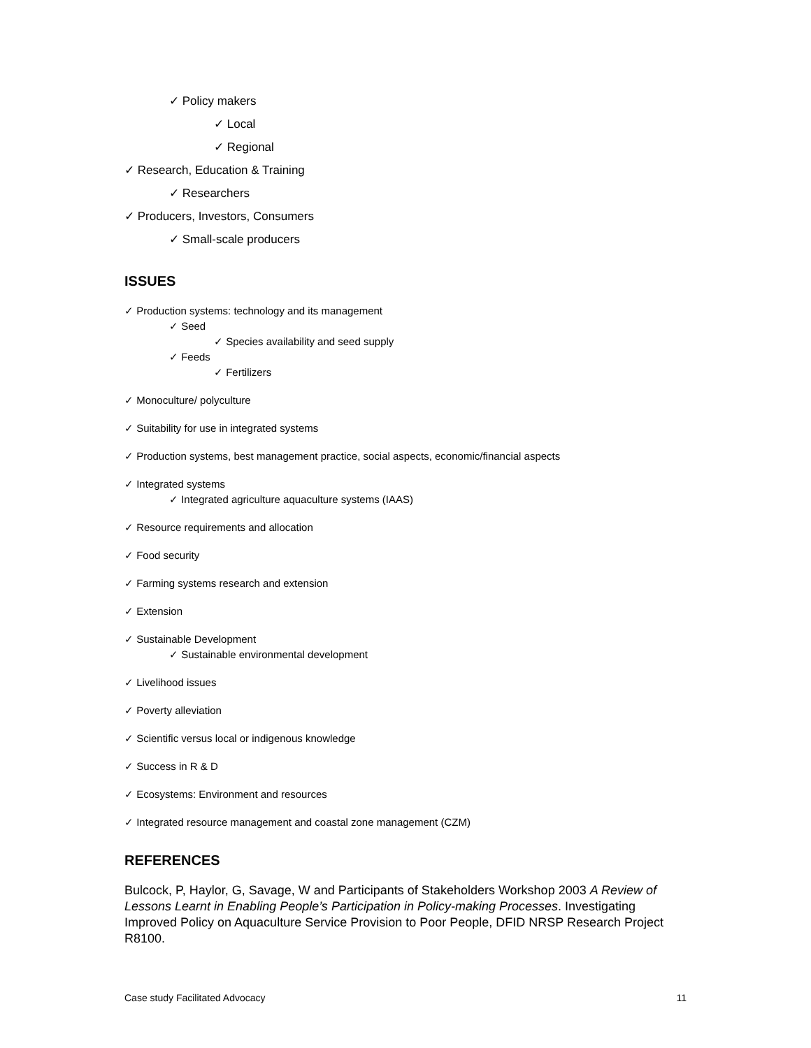✓ Policy makers
✓ Local
✓ Regional
✓ Research, Education & Training
✓ Researchers
✓ Producers, Investors, Consumers
✓ Small-scale producers
ISSUES
✓ Production systems: technology and its management
✓ Seed
✓ Species availability and seed supply
✓ Feeds
✓ Fertilizers
✓ Monoculture/ polyculture
✓ Suitability for use in integrated systems
✓ Production systems, best management practice, social aspects, economic/financial aspects
✓ Integrated systems
✓ Integrated agriculture aquaculture systems (IAAS)
✓ Resource requirements and allocation
✓ Food security
✓ Farming systems research and extension
✓ Extension
✓ Sustainable Development
✓ Sustainable environmental development
✓ Livelihood issues
✓ Poverty alleviation
✓ Scientific versus local or indigenous knowledge
✓ Success in R & D
✓ Ecosystems: Environment and resources
✓ Integrated resource management and coastal zone management (CZM)
REFERENCES
Bulcock, P, Haylor, G, Savage, W and Participants of Stakeholders Workshop 2003 A Review of Lessons Learnt in Enabling People’s Participation in Policy-making Processes. Investigating Improved Policy on Aquaculture Service Provision to Poor People, DFID NRSP Research Project R8100.
Case study Facilitated Advocacy 11